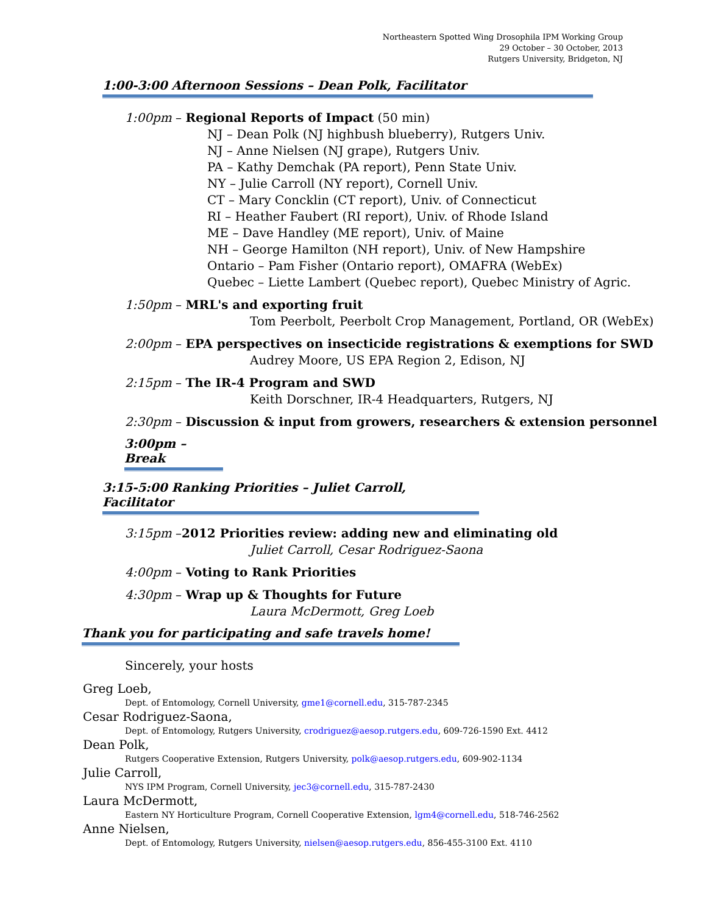Northeastern Spotted Wing Drosophila IPM Working Group
29 October – 30 October, 2013
Rutgers University, Bridgeton, NJ
1:00-3:00 Afternoon Sessions – Dean Polk, Facilitator
1:00pm – Regional Reports of Impact (50 min)
NJ – Dean Polk (NJ highbush blueberry), Rutgers Univ.
NJ – Anne Nielsen (NJ grape), Rutgers Univ.
PA – Kathy Demchak (PA report), Penn State Univ.
NY – Julie Carroll (NY report), Cornell Univ.
CT – Mary Concklin (CT report), Univ. of Connecticut
RI – Heather Faubert (RI report), Univ. of Rhode Island
ME – Dave Handley (ME report), Univ. of Maine
NH – George Hamilton (NH report), Univ. of New Hampshire
Ontario – Pam Fisher (Ontario report), OMAFRA (WebEx)
Quebec – Liette Lambert (Quebec report), Quebec Ministry of Agric.
1:50pm – MRL's and exporting fruit
Tom Peerbolt, Peerbolt Crop Management, Portland, OR (WebEx)
2:00pm – EPA perspectives on insecticide registrations & exemptions for SWD
Audrey Moore, US EPA Region 2, Edison, NJ
2:15pm – The IR-4 Program and SWD
Keith Dorschner, IR-4 Headquarters, Rutgers, NJ
2:30pm – Discussion & input from growers, researchers & extension personnel
3:00pm – Break
3:15-5:00 Ranking Priorities – Juliet Carroll, Facilitator
3:15pm –2012 Priorities review: adding new and eliminating old
Juliet Carroll, Cesar Rodriguez-Saona
4:00pm – Voting to Rank Priorities
4:30pm – Wrap up & Thoughts for Future
Laura McDermott, Greg Loeb
Thank you for participating and safe travels home!
Sincerely, your hosts
Greg Loeb,
Dept. of Entomology, Cornell University, gme1@cornell.edu, 315-787-2345
Cesar Rodriguez-Saona,
Dept. of Entomology, Rutgers University, crodriguez@aesop.rutgers.edu, 609-726-1590 Ext. 4412
Dean Polk,
Rutgers Cooperative Extension, Rutgers University, polk@aesop.rutgers.edu, 609-902-1134
Julie Carroll,
NYS IPM Program, Cornell University, jec3@cornell.edu, 315-787-2430
Laura McDermott,
Eastern NY Horticulture Program, Cornell Cooperative Extension, lgm4@cornell.edu, 518-746-2562
Anne Nielsen,
Dept. of Entomology, Rutgers University, nielsen@aesop.rutgers.edu, 856-455-3100 Ext. 4110